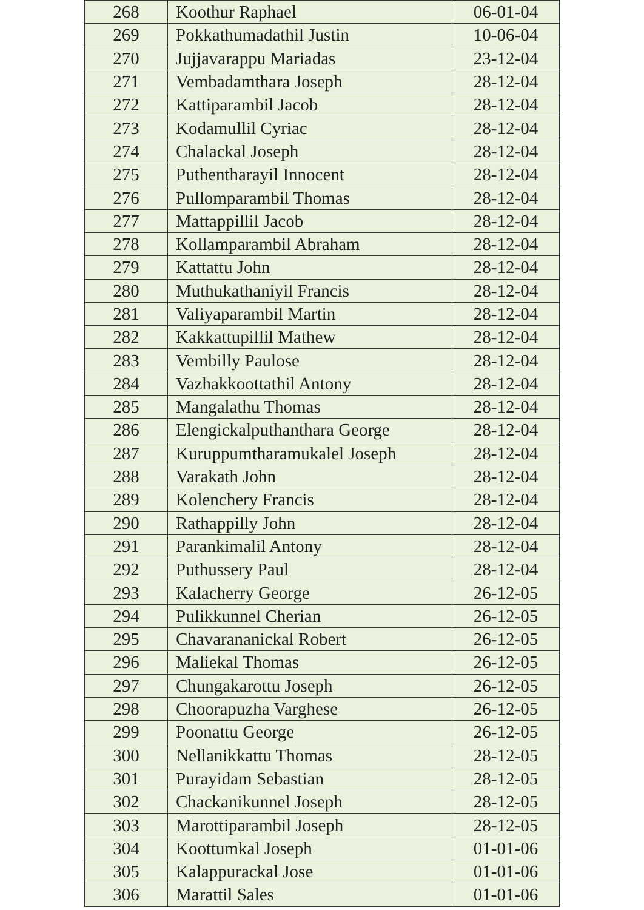| 268 | Koothur Raphael | 06-01-04 |
| 269 | Pokkathumadathil Justin | 10-06-04 |
| 270 | Jujjavarappu Mariadas | 23-12-04 |
| 271 | Vembadamthara Joseph | 28-12-04 |
| 272 | Kattiparambil Jacob | 28-12-04 |
| 273 | Kodamullil Cyriac | 28-12-04 |
| 274 | Chalackal Joseph | 28-12-04 |
| 275 | Puthentharayil Innocent | 28-12-04 |
| 276 | Pullomparambil Thomas | 28-12-04 |
| 277 | Mattappillil Jacob | 28-12-04 |
| 278 | Kollamparambil Abraham | 28-12-04 |
| 279 | Kattattu John | 28-12-04 |
| 280 | Muthukathaniyil Francis | 28-12-04 |
| 281 | Valiyaparambil Martin | 28-12-04 |
| 282 | Kakkattupillil Mathew | 28-12-04 |
| 283 | Vembilly Paulose | 28-12-04 |
| 284 | Vazhakkoottathil Antony | 28-12-04 |
| 285 | Mangalathu Thomas | 28-12-04 |
| 286 | Elengickalputhanthara George | 28-12-04 |
| 287 | Kuruppumtharamukalel Joseph | 28-12-04 |
| 288 | Varakath John | 28-12-04 |
| 289 | Kolenchery Francis | 28-12-04 |
| 290 | Rathappilly John | 28-12-04 |
| 291 | Parankimalil Antony | 28-12-04 |
| 292 | Puthussery Paul | 28-12-04 |
| 293 | Kalacherry George | 26-12-05 |
| 294 | Pulikkunnel Cherian | 26-12-05 |
| 295 | Chavarananickal Robert | 26-12-05 |
| 296 | Maliekal Thomas | 26-12-05 |
| 297 | Chungakarottu Joseph | 26-12-05 |
| 298 | Choorapuzha Varghese | 26-12-05 |
| 299 | Poonattu George | 26-12-05 |
| 300 | Nellanikkattu Thomas | 28-12-05 |
| 301 | Purayidam Sebastian | 28-12-05 |
| 302 | Chackanikunnel Joseph | 28-12-05 |
| 303 | Marottiparambil Joseph | 28-12-05 |
| 304 | Koottumkal Joseph | 01-01-06 |
| 305 | Kalappurackal Jose | 01-01-06 |
| 306 | Marattil Sales | 01-01-06 |